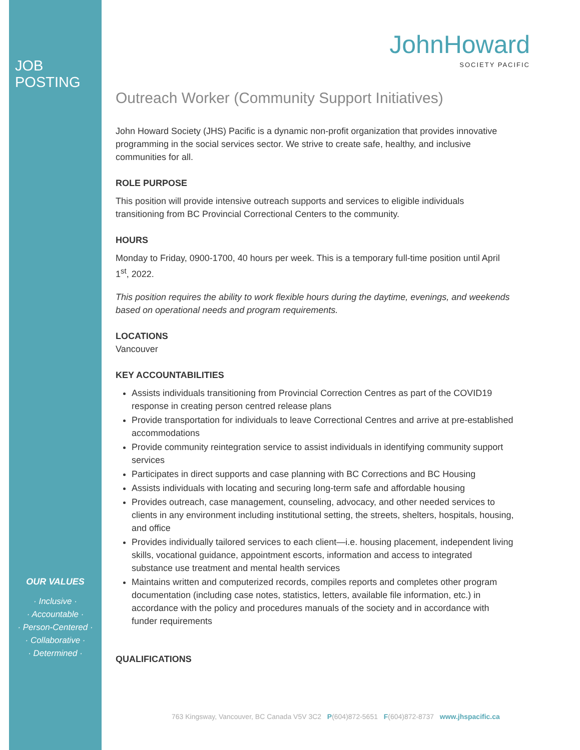JOB POSTING
OUR VALUES
· Inclusive ·
· Accountable ·
· Person-Centered ·
· Collaborative ·
· Determined ·
JohnHoward
SOCIETY PACIFIC
Outreach Worker (Community Support Initiatives)
John Howard Society (JHS) Pacific is a dynamic non-profit organization that provides innovative programming in the social services sector. We strive to create safe, healthy, and inclusive communities for all.
ROLE PURPOSE
This position will provide intensive outreach supports and services to eligible individuals transitioning from BC Provincial Correctional Centers to the community.
HOURS
Monday to Friday, 0900-1700, 40 hours per week. This is a temporary full-time position until April 1<sup>st</sup>, 2022.
This position requires the ability to work flexible hours during the daytime, evenings, and weekends based on operational needs and program requirements.
LOCATIONS
Vancouver
KEY ACCOUNTABILITIES
Assists individuals transitioning from Provincial Correction Centres as part of the COVID19 response in creating person centred release plans
Provide transportation for individuals to leave Correctional Centres and arrive at pre-established accommodations
Provide community reintegration service to assist individuals in identifying community support services
Participates in direct supports and case planning with BC Corrections and BC Housing
Assists individuals with locating and securing long-term safe and affordable housing
Provides outreach, case management, counseling, advocacy, and other needed services to clients in any environment including institutional setting, the streets, shelters, hospitals, housing, and office
Provides individually tailored services to each client—i.e. housing placement, independent living skills, vocational guidance, appointment escorts, information and access to integrated substance use treatment and mental health services
Maintains written and computerized records, compiles reports and completes other program documentation (including case notes, statistics, letters, available file information, etc.) in accordance with the policy and procedures manuals of the society and in accordance with funder requirements
QUALIFICATIONS
763 Kingsway, Vancouver, BC Canada V5V 3C2 P(604)872-5651 F(604)872-8737 www.jhspacific.ca